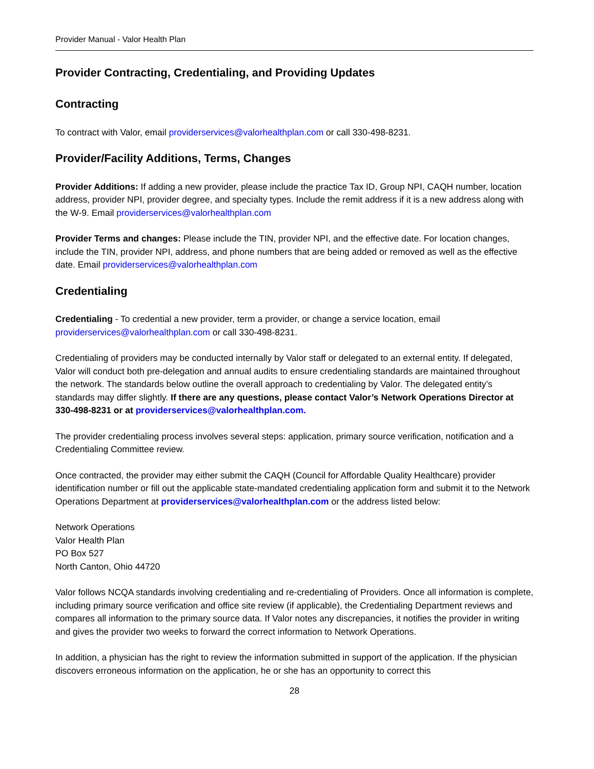Provider Manual - Valor Health Plan
Provider Contracting, Credentialing, and Providing Updates
Contracting
To contract with Valor, email providerservices@valorhealthplan.com or call 330-498-8231.
Provider/Facility Additions, Terms, Changes
Provider Additions: If adding a new provider, please include the practice Tax ID, Group NPI, CAQH number, location address, provider NPI, provider degree, and specialty types. Include the remit address if it is a new address along with the W-9. Email providerservices@valorhealthplan.com
Provider Terms and changes: Please include the TIN, provider NPI, and the effective date. For location changes, include the TIN, provider NPI, address, and phone numbers that are being added or removed as well as the effective date. Email providerservices@valorhealthplan.com
Credentialing
Credentialing - To credential a new provider, term a provider, or change a service location, email providerservices@valorhealthplan.com or call 330-498-8231.
Credentialing of providers may be conducted internally by Valor staff or delegated to an external entity. If delegated, Valor will conduct both pre-delegation and annual audits to ensure credentialing standards are maintained throughout the network. The standards below outline the overall approach to credentialing by Valor. The delegated entity’s standards may differ slightly. If there are any questions, please contact Valor’s Network Operations Director at 330-498-8231 or at providerservices@valorhealthplan.com.
The provider credentialing process involves several steps: application, primary source verification, notification and a Credentialing Committee review.
Once contracted, the provider may either submit the CAQH (Council for Affordable Quality Healthcare) provider identification number or fill out the applicable state-mandated credentialing application form and submit it to the Network Operations Department at providerservices@valorhealthplan.com or the address listed below:
Network Operations
Valor Health Plan
PO Box 527
North Canton, Ohio 44720
Valor follows NCQA standards involving credentialing and re-credentialing of Providers. Once all information is complete, including primary source verification and office site review (if applicable), the Credentialing Department reviews and compares all information to the primary source data. If Valor notes any discrepancies, it notifies the provider in writing and gives the provider two weeks to forward the correct information to Network Operations.
In addition, a physician has the right to review the information submitted in support of the application. If the physician discovers erroneous information on the application, he or she has an opportunity to correct this
28